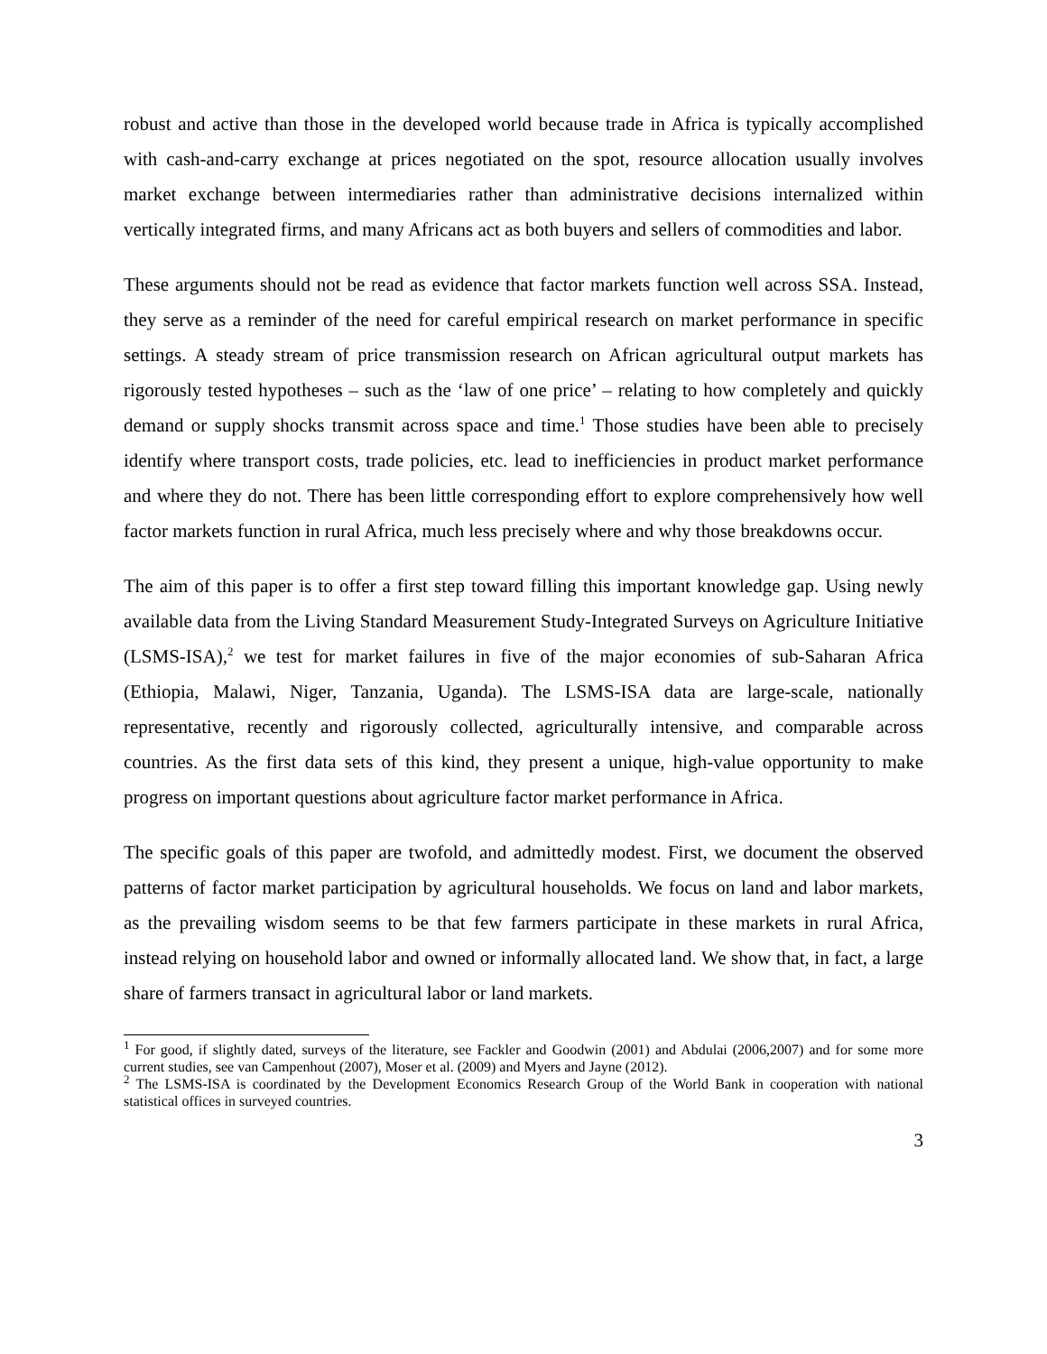robust and active than those in the developed world because trade in Africa is typically accomplished with cash-and-carry exchange at prices negotiated on the spot, resource allocation usually involves market exchange between intermediaries rather than administrative decisions internalized within vertically integrated firms, and many Africans act as both buyers and sellers of commodities and labor.
These arguments should not be read as evidence that factor markets function well across SSA. Instead, they serve as a reminder of the need for careful empirical research on market performance in specific settings. A steady stream of price transmission research on African agricultural output markets has rigorously tested hypotheses – such as the ‘law of one price’ – relating to how completely and quickly demand or supply shocks transmit across space and time.<sup>1</sup> Those studies have been able to precisely identify where transport costs, trade policies, etc. lead to inefficiencies in product market performance and where they do not. There has been little corresponding effort to explore comprehensively how well factor markets function in rural Africa, much less precisely where and why those breakdowns occur.
The aim of this paper is to offer a first step toward filling this important knowledge gap. Using newly available data from the Living Standard Measurement Study-Integrated Surveys on Agriculture Initiative (LSMS-ISA),<sup>2</sup> we test for market failures in five of the major economies of sub-Saharan Africa (Ethiopia, Malawi, Niger, Tanzania, Uganda). The LSMS-ISA data are large-scale, nationally representative, recently and rigorously collected, agriculturally intensive, and comparable across countries. As the first data sets of this kind, they present a unique, high-value opportunity to make progress on important questions about agriculture factor market performance in Africa.
The specific goals of this paper are twofold, and admittedly modest. First, we document the observed patterns of factor market participation by agricultural households. We focus on land and labor markets, as the prevailing wisdom seems to be that few farmers participate in these markets in rural Africa, instead relying on household labor and owned or informally allocated land. We show that, in fact, a large share of farmers transact in agricultural labor or land markets.
<sup>1</sup> For good, if slightly dated, surveys of the literature, see Fackler and Goodwin (2001) and Abdulai (2006,2007) and for some more current studies, see van Campenhout (2007), Moser et al. (2009) and Myers and Jayne (2012).
<sup>2</sup> The LSMS-ISA is coordinated by the Development Economics Research Group of the World Bank in cooperation with national statistical offices in surveyed countries.
3